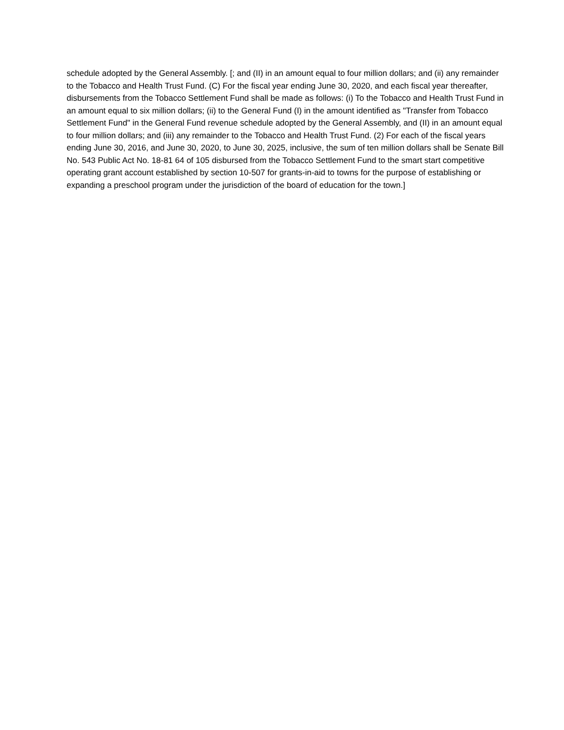schedule adopted by the General Assembly. [; and (II) in an amount equal to four million dollars; and (ii) any remainder to the Tobacco and Health Trust Fund. (C) For the fiscal year ending June 30, 2020, and each fiscal year thereafter, disbursements from the Tobacco Settlement Fund shall be made as follows: (i) To the Tobacco and Health Trust Fund in an amount equal to six million dollars; (ii) to the General Fund (I) in the amount identified as "Transfer from Tobacco Settlement Fund" in the General Fund revenue schedule adopted by the General Assembly, and (II) in an amount equal to four million dollars; and (iii) any remainder to the Tobacco and Health Trust Fund. (2) For each of the fiscal years ending June 30, 2016, and June 30, 2020, to June 30, 2025, inclusive, the sum of ten million dollars shall be Senate Bill No. 543 Public Act No. 18-81 64 of 105 disbursed from the Tobacco Settlement Fund to the smart start competitive operating grant account established by section 10-507 for grants-in-aid to towns for the purpose of establishing or expanding a preschool program under the jurisdiction of the board of education for the town.]